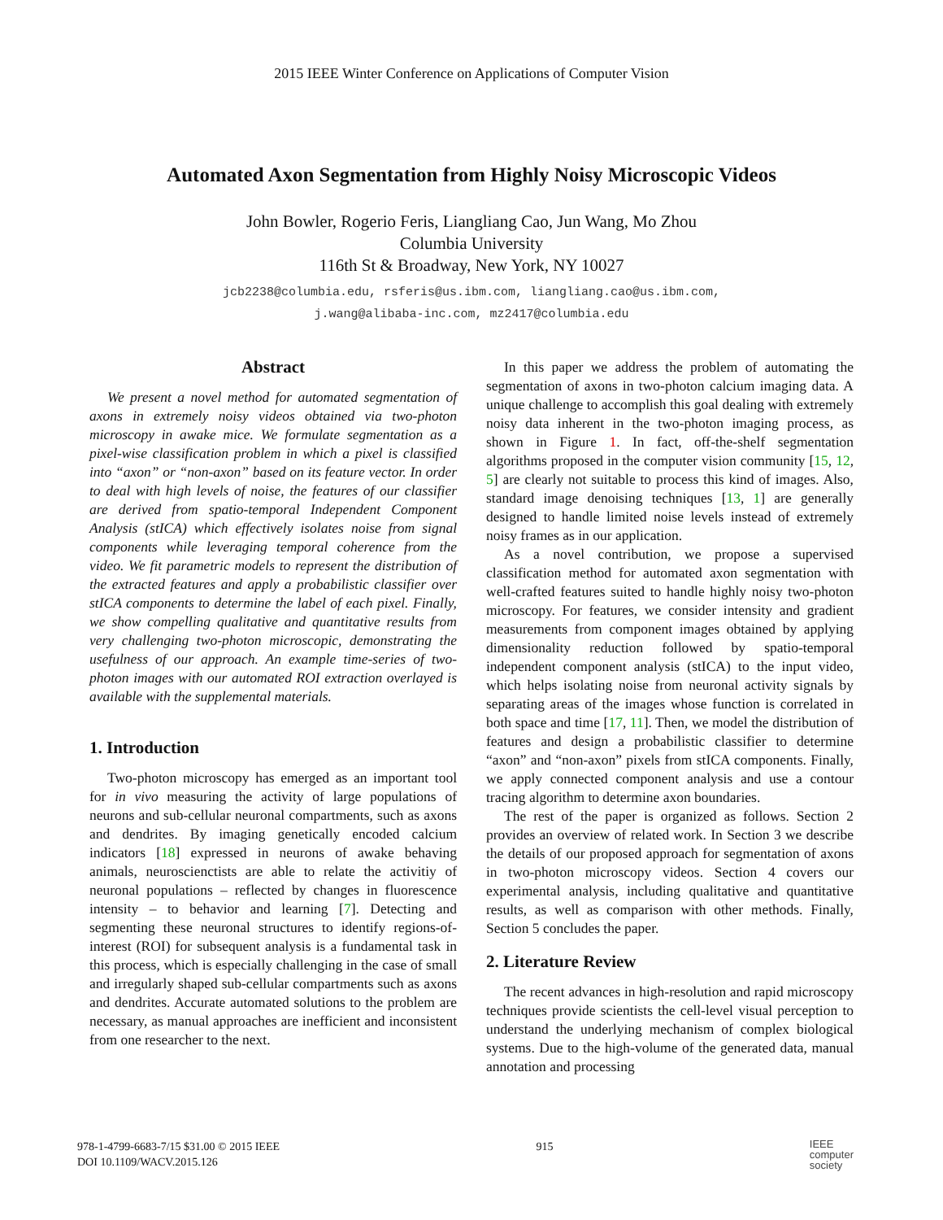2015 IEEE Winter Conference on Applications of Computer Vision
Automated Axon Segmentation from Highly Noisy Microscopic Videos
John Bowler, Rogerio Feris, Liangliang Cao, Jun Wang, Mo Zhou
Columbia University
116th St & Broadway, New York, NY 10027
jcb2238@columbia.edu, rsferis@us.ibm.com, liangliang.cao@us.ibm.com,
j.wang@alibaba-inc.com, mz2417@columbia.edu
Abstract
We present a novel method for automated segmentation of axons in extremely noisy videos obtained via two-photon microscopy in awake mice. We formulate segmentation as a pixel-wise classification problem in which a pixel is classified into “axon” or “non-axon” based on its feature vector. In order to deal with high levels of noise, the features of our classifier are derived from spatio-temporal Independent Component Analysis (stICA) which effectively isolates noise from signal components while leveraging temporal coherence from the video. We fit parametric models to represent the distribution of the extracted features and apply a probabilistic classifier over stICA components to determine the label of each pixel. Finally, we show compelling qualitative and quantitative results from very challenging two-photon microscopic, demonstrating the usefulness of our approach. An example time-series of two-photon images with our automated ROI extraction overlayed is available with the supplemental materials.
1. Introduction
Two-photon microscopy has emerged as an important tool for in vivo measuring the activity of large populations of neurons and sub-cellular neuronal compartments, such as axons and dendrites. By imaging genetically encoded calcium indicators [18] expressed in neurons of awake behaving animals, neuroscienctists are able to relate the activitiy of neuronal populations – reflected by changes in fluorescence intensity – to behavior and learning [7]. Detecting and segmenting these neuronal structures to identify regions-of-interest (ROI) for subsequent analysis is a fundamental task in this process, which is especially challenging in the case of small and irregularly shaped sub-cellular compartments such as axons and dendrites. Accurate automated solutions to the problem are necessary, as manual approaches are inefficient and inconsistent from one researcher to the next.
In this paper we address the problem of automating the segmentation of axons in two-photon calcium imaging data. A unique challenge to accomplish this goal dealing with extremely noisy data inherent in the two-photon imaging process, as shown in Figure 1. In fact, off-the-shelf segmentation algorithms proposed in the computer vision community [15, 12, 5] are clearly not suitable to process this kind of images. Also, standard image denoising techniques [13, 1] are generally designed to handle limited noise levels instead of extremely noisy frames as in our application.
As a novel contribution, we propose a supervised classification method for automated axon segmentation with well-crafted features suited to handle highly noisy two-photon microscopy. For features, we consider intensity and gradient measurements from component images obtained by applying dimensionality reduction followed by spatio-temporal independent component analysis (stICA) to the input video, which helps isolating noise from neuronal activity signals by separating areas of the images whose function is correlated in both space and time [17, 11]. Then, we model the distribution of features and design a probabilistic classifier to determine “axon” and “non-axon” pixels from stICA components. Finally, we apply connected component analysis and use a contour tracing algorithm to determine axon boundaries.
The rest of the paper is organized as follows. Section 2 provides an overview of related work. In Section 3 we describe the details of our proposed approach for segmentation of axons in two-photon microscopy videos. Section 4 covers our experimental analysis, including qualitative and quantitative results, as well as comparison with other methods. Finally, Section 5 concludes the paper.
2. Literature Review
The recent advances in high-resolution and rapid microscopy techniques provide scientists the cell-level visual perception to understand the underlying mechanism of complex biological systems. Due to the high-volume of the generated data, manual annotation and processing
978-1-4799-6683-7/15 $31.00 © 2015 IEEE
DOI 10.1109/WACV.2015.126
915
IEEE
computer
society